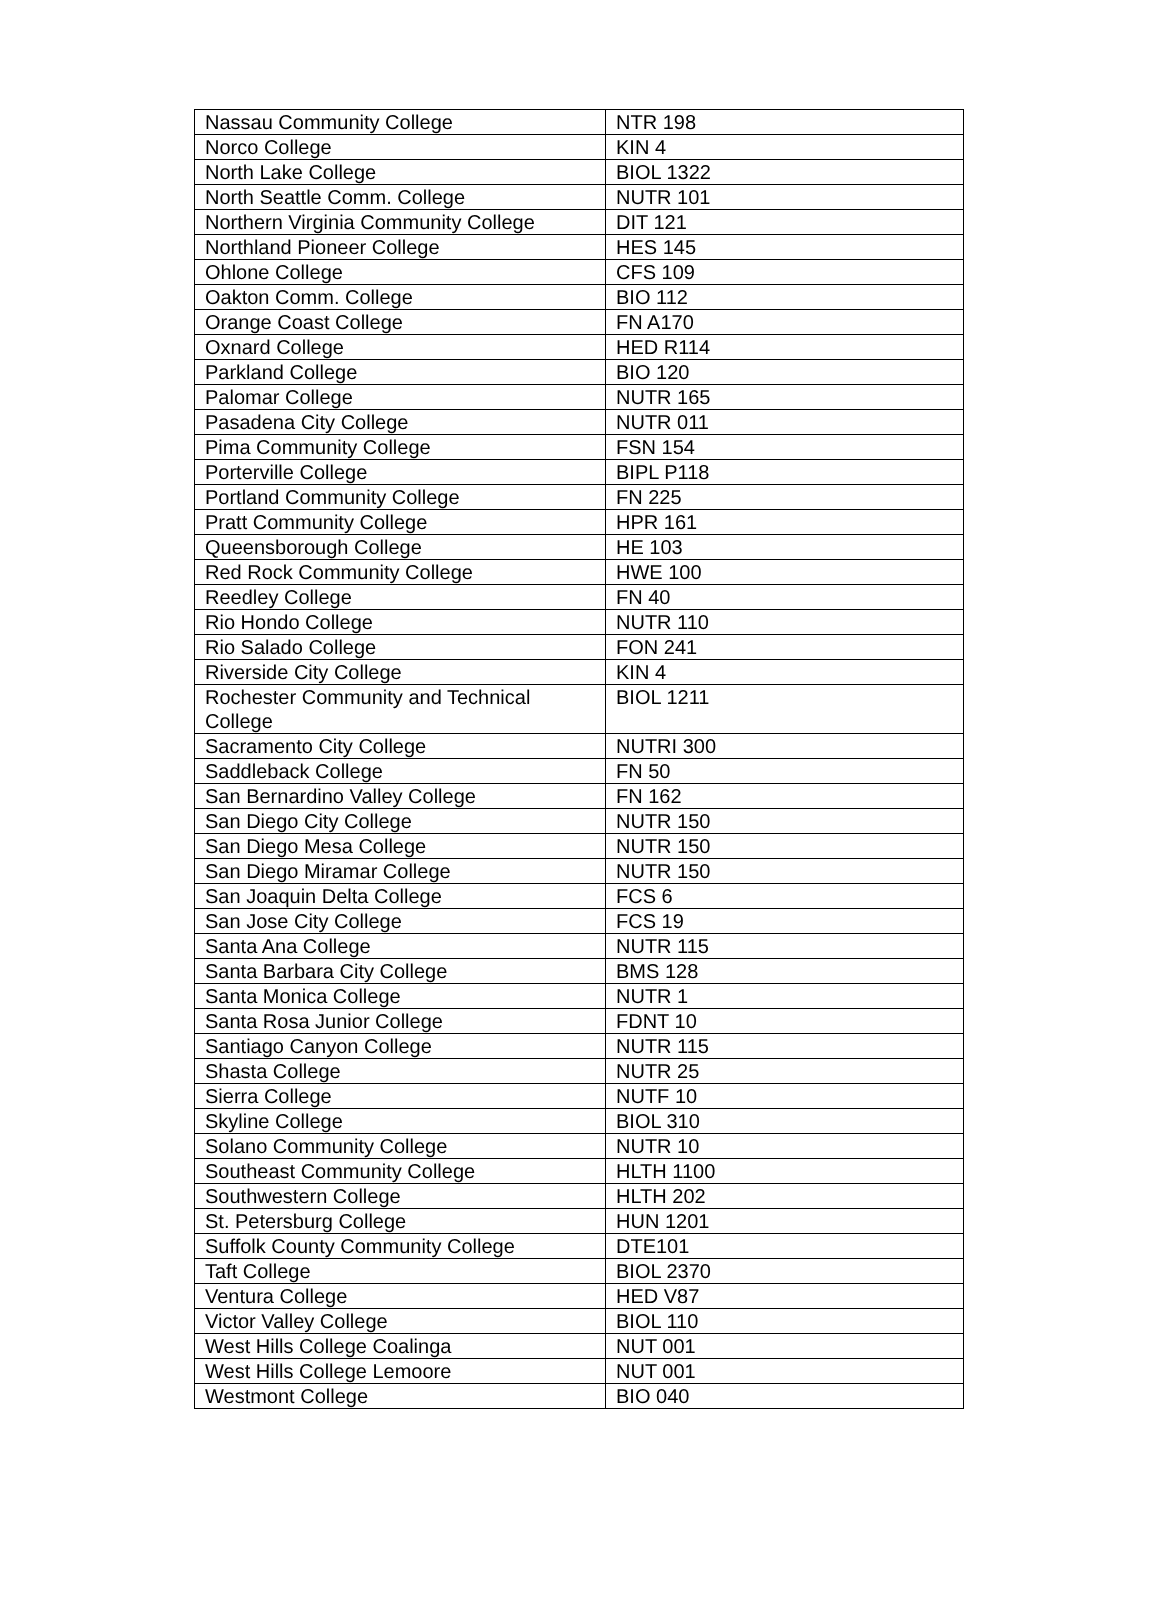| Nassau Community College | NTR 198 |
| Norco College | KIN 4 |
| North Lake College | BIOL 1322 |
| North Seattle Comm. College | NUTR 101 |
| Northern Virginia Community College | DIT 121 |
| Northland Pioneer College | HES 145 |
| Ohlone College | CFS 109 |
| Oakton Comm. College | BIO 112 |
| Orange Coast College | FN A170 |
| Oxnard College | HED R114 |
| Parkland College | BIO 120 |
| Palomar College | NUTR 165 |
| Pasadena City College | NUTR 011 |
| Pima Community College | FSN 154 |
| Porterville College | BIPL P118 |
| Portland Community College | FN 225 |
| Pratt Community College | HPR 161 |
| Queensborough College | HE 103 |
| Red Rock Community College | HWE 100 |
| Reedley College | FN 40 |
| Rio Hondo College | NUTR 110 |
| Rio Salado College | FON 241 |
| Riverside City College | KIN 4 |
| Rochester Community and Technical College | BIOL 1211 |
| Sacramento City College | NUTRI 300 |
| Saddleback College | FN 50 |
| San Bernardino Valley College | FN 162 |
| San Diego City College | NUTR 150 |
| San Diego Mesa College | NUTR 150 |
| San Diego Miramar College | NUTR 150 |
| San Joaquin Delta College | FCS 6 |
| San Jose City College | FCS 19 |
| Santa Ana College | NUTR 115 |
| Santa Barbara City College | BMS 128 |
| Santa Monica College | NUTR 1 |
| Santa Rosa Junior College | FDNT 10 |
| Santiago Canyon College | NUTR 115 |
| Shasta College | NUTR 25 |
| Sierra College | NUTF 10 |
| Skyline College | BIOL 310 |
| Solano Community College | NUTR 10 |
| Southeast Community College | HLTH 1100 |
| Southwestern College | HLTH 202 |
| St. Petersburg College | HUN 1201 |
| Suffolk County Community College | DTE101 |
| Taft College | BIOL 2370 |
| Ventura College | HED V87 |
| Victor Valley College | BIOL 110 |
| West Hills College Coalinga | NUT 001 |
| West Hills College Lemoore | NUT 001 |
| Westmont College | BIO 040 |